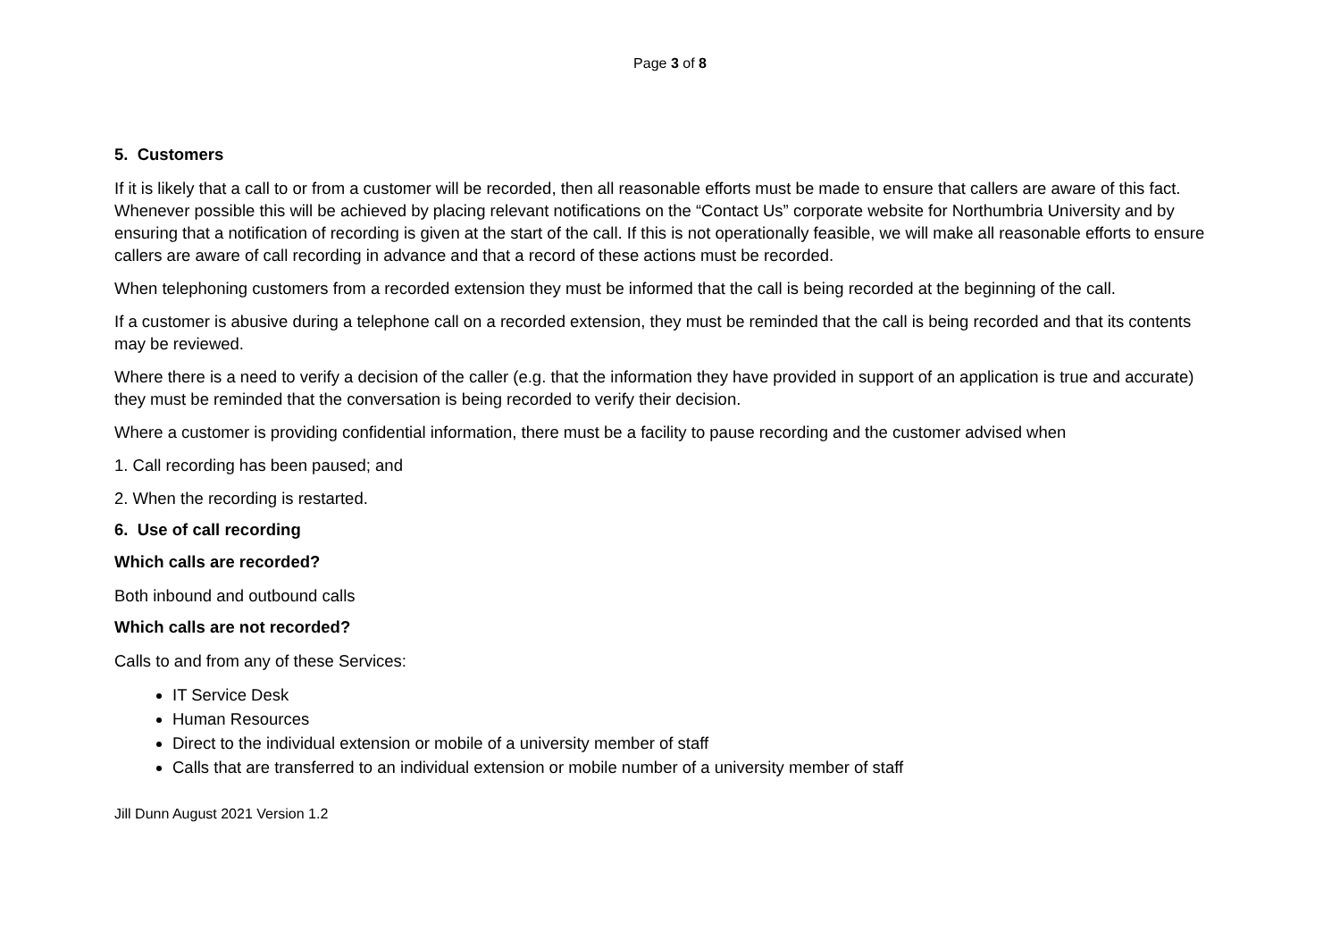Page 3 of 8
5. Customers
If it is likely that a call to or from a customer will be recorded, then all reasonable efforts must be made to ensure that callers are aware of this fact. Whenever possible this will be achieved by placing relevant notifications on the “Contact Us” corporate website for Northumbria University and by ensuring that a notification of recording is given at the start of the call. If this is not operationally feasible, we will make all reasonable efforts to ensure callers are aware of call recording in advance and that a record of these actions must be recorded.
When telephoning customers from a recorded extension they must be informed that the call is being recorded at the beginning of the call.
If a customer is abusive during a telephone call on a recorded extension, they must be reminded that the call is being recorded and that its contents may be reviewed.
Where there is a need to verify a decision of the caller (e.g. that the information they have provided in support of an application is true and accurate) they must be reminded that the conversation is being recorded to verify their decision.
Where a customer is providing confidential information, there must be a facility to pause recording and the customer advised when
1. Call recording has been paused; and
2. When the recording is restarted.
6. Use of call recording
Which calls are recorded?
Both inbound and outbound calls
Which calls are not recorded?
Calls to and from any of these Services:
IT Service Desk
Human Resources
Direct to the individual extension or mobile of a university member of staff
Calls that are transferred to an individual extension or mobile number of a university member of staff
Jill Dunn August 2021 Version 1.2